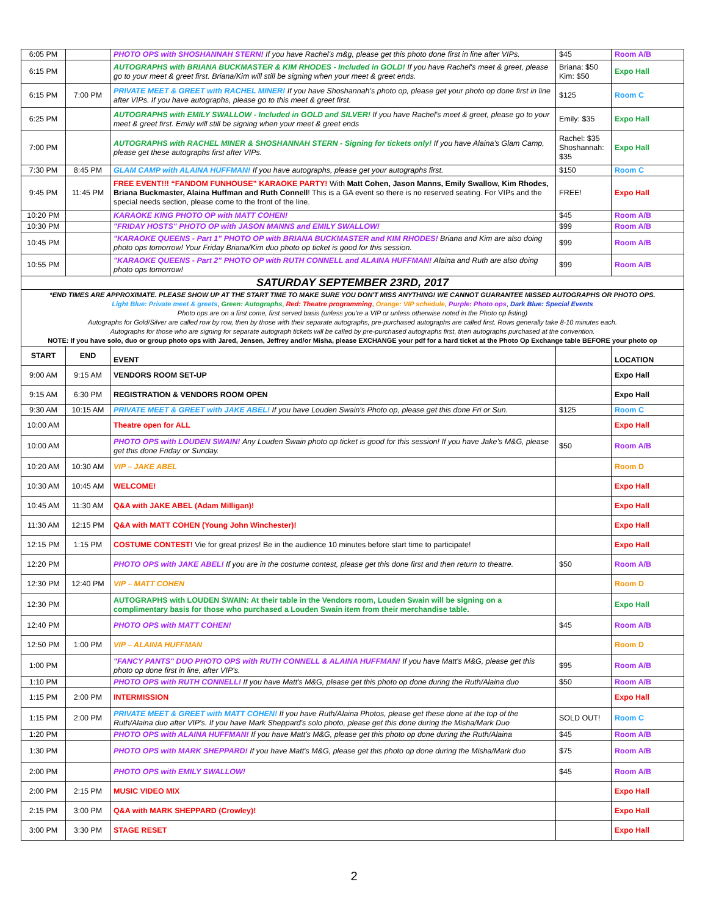| 6:05 PM | | PHOTO OPS with SHOSHANNAH STERN! If you have Rachel's m&g, please get this photo done first in line after VIPs. | $45 | Room A/B |
| 6:15 PM | | AUTOGRAPHS with BRIANA BUCKMASTER & KIM RHODES - Included in GOLD! If you have Rachel's meet & greet, please go to your meet & greet first. Briana/Kim will still be signing when your meet & greet ends. | Briana: $50 Kim: $50 | Expo Hall |
| 6:15 PM | 7:00 PM | PRIVATE MEET & GREET with RACHEL MINER! If you have Shoshannah's photo op, please get your photo op done first in line after VIPs. If you have autographs, please go to this meet & greet first. | $125 | Room C |
| 6:25 PM | | AUTOGRAPHS with EMILY SWALLOW - Included in GOLD and SILVER! If you have Rachel's meet & greet, please go to your meet & greet first. Emily will still be signing when your meet & greet ends | Emily: $35 | Expo Hall |
| 7:00 PM | | AUTOGRAPHS with RACHEL MINER & SHOSHANNAH STERN - Signing for tickets only! If you have Alaina's Glam Camp, please get these autographs first after VIPs. | Rachel: $35 Shoshannah: $35 | Expo Hall |
| 7:30 PM | 8:45 PM | GLAM CAMP with ALAINA HUFFMAN! If you have autographs, please get your autographs first. | $150 | Room C |
| 9:45 PM | 11:45 PM | FREE EVENT!!! “FANDOM FUNHOUSE” KARAOKE PARTY! With Matt Cohen, Jason Manns, Emily Swallow, Kim Rhodes, Briana Buckmaster, Alaina Huffman and Ruth Connell ! This is a GA event so there is no reserved seating. For VIPs and the special needs section, please come to the front of the line. | FREE! | Expo Hall |
| 10:20 PM | | KARAOKE KING PHOTO OP with MATT COHEN! | $45 | Room A/B |
| 10:30 PM | | "FRIDAY HOSTS" PHOTO OP with JASON MANNS and EMILY SWALLOW! | $99 | Room A/B |
| 10:45 PM | | "KARAOKE QUEENS - Part 1" PHOTO OP with BRIANA BUCKMASTER and KIM RHODES! Briana and Kim are also doing photo ops tomorrow! Your Friday Briana/Kim duo photo op ticket is good for this session. | $99 | Room A/B |
| 10:55 PM | | "KARAOKE QUEENS - Part 2" PHOTO OP with RUTH CONNELL and ALAINA HUFFMAN! Alaina and Ruth are also doing photo ops tomorrow! | $99 | Room A/B |
| SATURDAY SEPTEMBER 23RD, 2017 | | | | |
| *END TIMES ARE APPROXIMATE. PLEASE SHOW UP AT THE START TIME TO MAKE SURE YOU DON'T MISS ANYTHING! WE CANNOT GUARANTEE MISSED AUTOGRAPHS OR PHOTO OPS. Light Blue: Private meet & greets , Green: Autographs , Red: Theatre programming , Orange: VIP schedule , Purple: Photo ops , Dark Blue: Special Events Photo ops are on a first come, first served basis (unless you're a VIP or unless otherwise noted in the Photo op listing) Autographs for Gold/Silver are called row by row, then by those with their separate autographs, pre-purchased autographs are called first. Rows generally take 8-10 minutes each. Autographs for those who are signing for separate autograph tickets will be called by pre-purchased autographs first, then autographs purchased at the convention. NOTE: If you have solo, duo or group photo ops with Jared, Jensen, Jeffrey and/or Misha, please EXCHANGE your pdf for a hard ticket at the Photo Op Exchange table BEFORE your photo op | | | | |
| START | END | EVENT | | LOCATION |
| 9:00 AM | 9:15 AM | VENDORS ROOM SET-UP | | Expo Hall |
| 9:15 AM | 6:30 PM | REGISTRATION & VENDORS ROOM OPEN | | Expo Hall |
| 9:30 AM | 10:15 AM | PRIVATE MEET & GREET with JAKE ABEL! If you have Louden Swain's Photo op, please get this done Fri or Sun. | $125 | Room C |
| 10:00 AM | | Theatre open for ALL | | Expo Hall |
| 10:00 AM | | PHOTO OPS with LOUDEN SWAIN! Any Louden Swain photo op ticket is good for this session! If you have Jake's M&G, please get this done Friday or Sunday. | $50 | Room A/B |
| 10:20 AM | 10:30 AM | VIP – JAKE ABEL | | Room D |
| 10:30 AM | 10:45 AM | WELCOME! | | Expo Hall |
| 10:45 AM | 11:30 AM | Q&A with JAKE ABEL (Adam Milligan)! | | Expo Hall |
| 11:30 AM | 12:15 PM | Q&A with MATT COHEN (Young John Winchester)! | | Expo Hall |
| 12:15 PM | 1:15 PM | COSTUME CONTEST! Vie for great prizes! Be in the audience 10 minutes before start time to participate! | | Expo Hall |
| 12:20 PM | | PHOTO OPS with JAKE ABEL! If you are in the costume contest, please get this done first and then return to theatre. | $50 | Room A/B |
| 12:30 PM | 12:40 PM | VIP – MATT COHEN | | Room D |
| 12:30 PM | | AUTOGRAPHS with LOUDEN SWAIN: At their table in the Vendors room, Louden Swain will be signing on a complimentary basis for those who purchased a Louden Swain item from their merchandise table. | | Expo Hall |
| 12:40 PM | | PHOTO OPS with MATT COHEN! | $45 | Room A/B |
| 12:50 PM | 1:00 PM | VIP – ALAINA HUFFMAN | | Room D |
| 1:00 PM | | "FANCY PANTS" DUO PHOTO OPS with RUTH CONNELL & ALAINA HUFFMAN! If you have Matt's M&G, please get this photo op done first in line, after VIP's. | $95 | Room A/B |
| 1:10 PM | | PHOTO OPS with RUTH CONNELL! If you have Matt's M&G, please get this photo op done during the Ruth/Alaina duo | $50 | Room A/B |
| 1:15 PM | 2:00 PM | INTERMISSION | | Expo Hall |
| 1:15 PM | 2:00 PM | PRIVATE MEET & GREET with MATT COHEN! If you have Ruth/Alaina Photos, please get these done at the top of the Ruth/Alaina duo after VIP's. If you have Mark Sheppard's solo photo, please get this done during the Misha/Mark Duo | SOLD OUT! | Room C |
| 1:20 PM | | PHOTO OPS with ALAINA HUFFMAN! If you have Matt's M&G, please get this photo op done during the Ruth/Alaina | $45 | Room A/B |
| 1:30 PM | | PHOTO OPS with MARK SHEPPARD! If you have Matt's M&G, please get this photo op done during the Misha/Mark duo | $75 | Room A/B |
| 2:00 PM | | PHOTO OPS with EMILY SWALLOW! | $45 | Room A/B |
| 2:00 PM | 2:15 PM | MUSIC VIDEO MIX | | Expo Hall |
| 2:15 PM | 3:00 PM | Q&A with MARK SHEPPARD (Crowley)! | | Expo Hall |
| 3:00 PM | 3:30 PM | STAGE RESET | | Expo Hall |
2